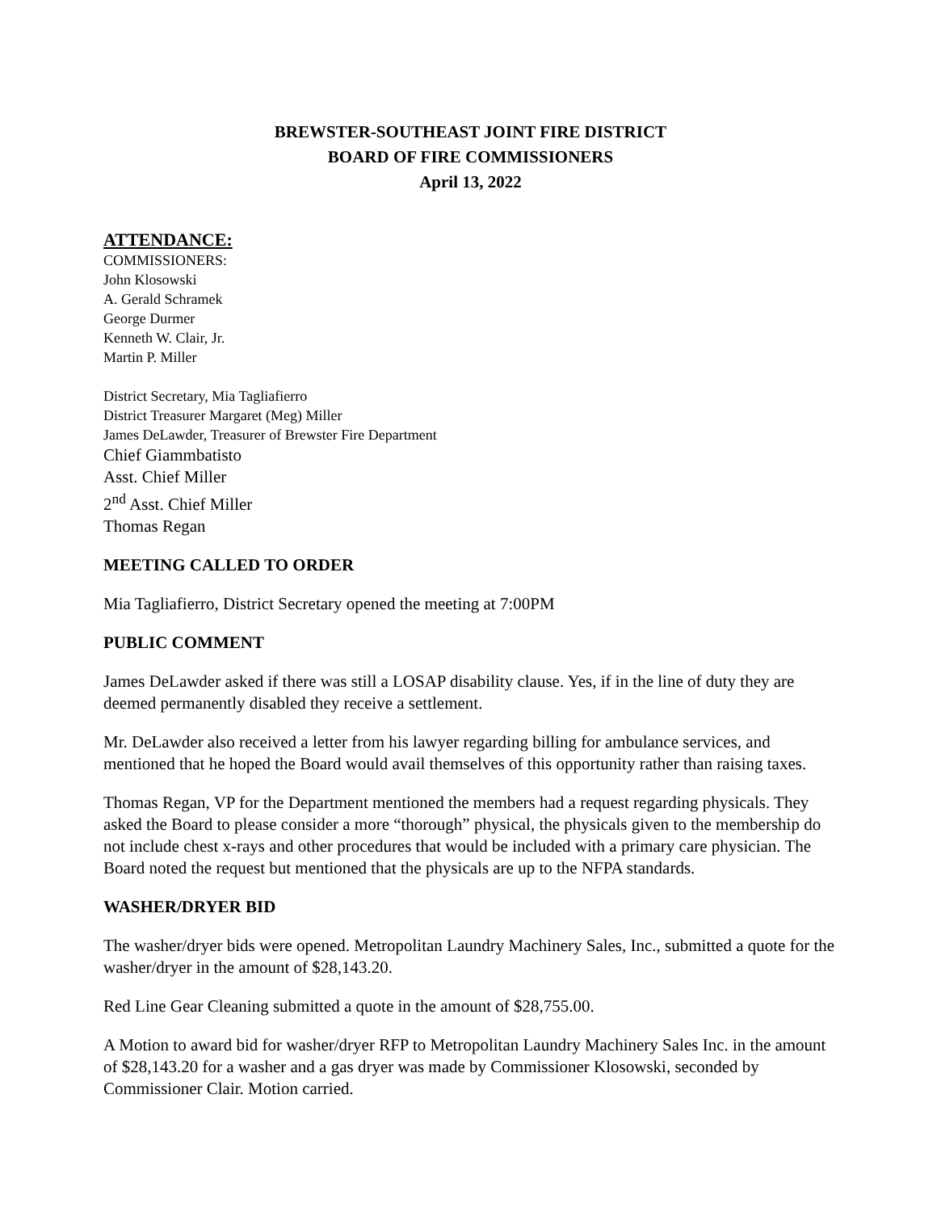BREWSTER-SOUTHEAST JOINT FIRE DISTRICT
BOARD OF FIRE COMMISSIONERS
April 13, 2022
ATTENDANCE:
COMMISSIONERS:
John Klosowski
A. Gerald Schramek
George Durmer
Kenneth W. Clair, Jr.
Martin P. Miller
District Secretary, Mia Tagliafierro
District Treasurer Margaret (Meg) Miller
James DeLawder, Treasurer of Brewster Fire Department
Chief Giammbatisto
Asst. Chief Miller
2<sup>nd</sup> Asst. Chief Miller
Thomas Regan
MEETING CALLED TO ORDER
Mia Tagliafierro, District Secretary opened the meeting at 7:00PM
PUBLIC COMMENT
James DeLawder asked if there was still a LOSAP disability clause. Yes, if in the line of duty they are deemed permanently disabled they receive a settlement.
Mr. DeLawder also received a letter from his lawyer regarding billing for ambulance services, and mentioned that he hoped the Board would avail themselves of this opportunity rather than raising taxes.
Thomas Regan, VP for the Department mentioned the members had a request regarding physicals. They asked the Board to please consider a more “thorough” physical, the physicals given to the membership do not include chest x-rays and other procedures that would be included with a primary care physician. The Board noted the request but mentioned that the physicals are up to the NFPA standards.
WASHER/DRYER BID
The washer/dryer bids were opened. Metropolitan Laundry Machinery Sales, Inc., submitted a quote for the washer/dryer in the amount of $28,143.20.
Red Line Gear Cleaning submitted a quote in the amount of $28,755.00.
A Motion to award bid for washer/dryer RFP to Metropolitan Laundry Machinery Sales Inc. in the amount of $28,143.20 for a washer and a gas dryer was made by Commissioner Klosowski, seconded by Commissioner Clair. Motion carried.